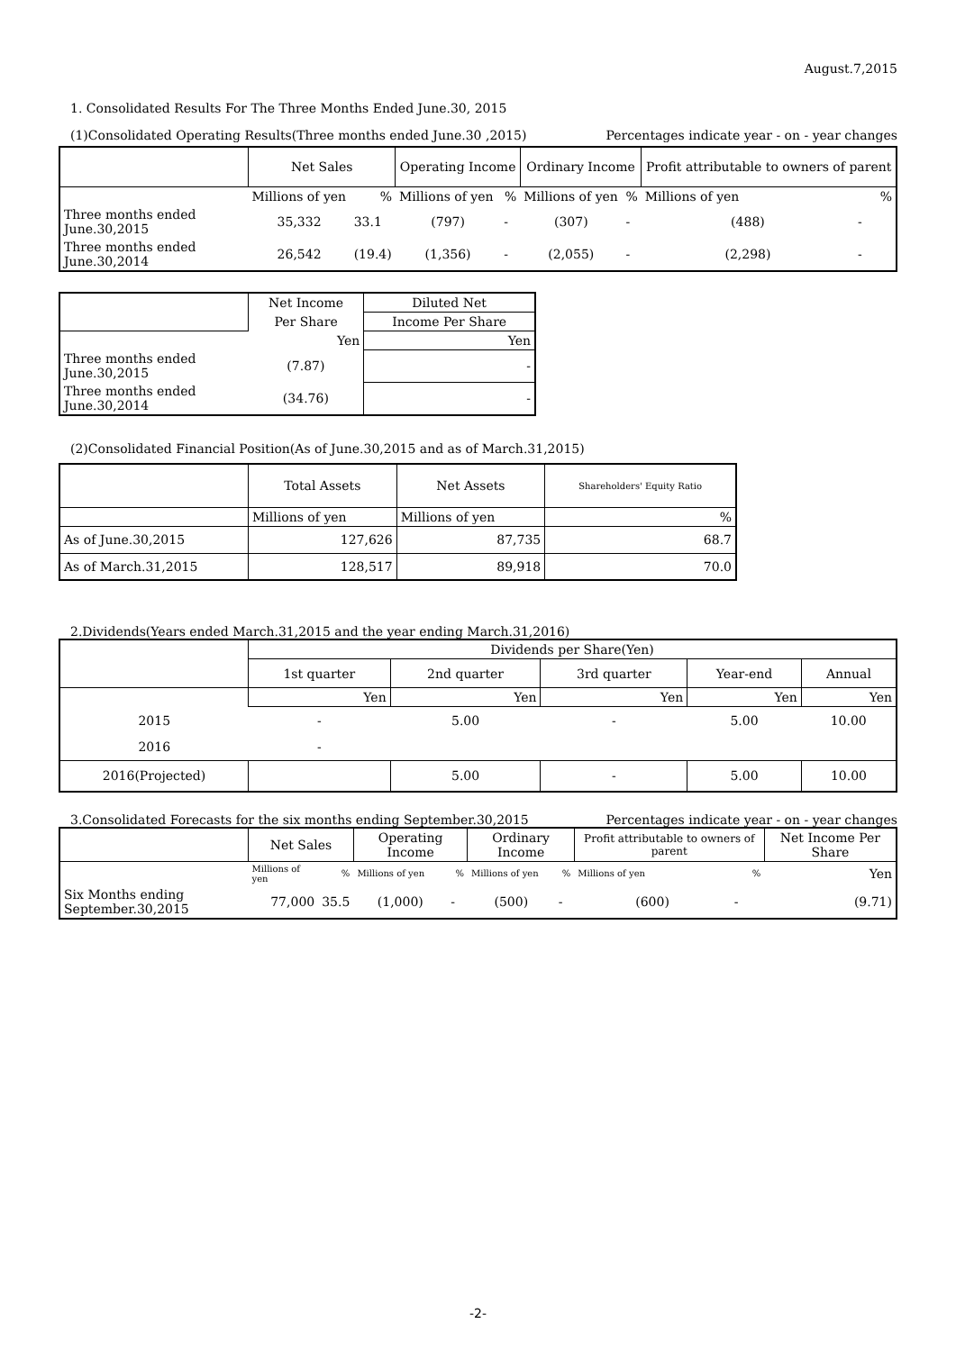August.7,2015
1. Consolidated Results For The Three Months Ended June.30, 2015
(1)Consolidated Operating Results(Three months ended June.30 ,2015) Percentages indicate year - on - year changes
| | Net Sales | | Operating Income | | Ordinary Income | | Profit attributable to owners of parent | |
| --- | --- | --- | --- | --- | --- | --- | --- | --- |
| | Millions of yen | % | Millions of yen | % | Millions of yen | % | Millions of yen | % |
| Three months ended June.30,2015 | 35,332 | 33.1 | (797) | - | (307) | - | (488) | - |
| Three months ended June.30,2014 | 26,542 | (19.4) | (1,356) | - | (2,055) | - | (2,298) | - |
| | Net Income | Diluted Net |
| --- | --- | --- |
| | Per Share | Income Per Share |
| | Yen | Yen |
| Three months ended June.30,2015 | (7.87) | - |
| Three months ended June.30,2014 | (34.76) | - |
(2)Consolidated Financial Position(As of June.30,2015 and as of March.31,2015)
| | Total Assets | Net Assets | Shareholders' Equity Ratio |
| --- | --- | --- | --- |
| | Millions of yen | Millions of yen | % |
| As of June.30,2015 | 127,626 | 87,735 | 68.7 |
| As of March.31,2015 | 128,517 | 89,918 | 70.0 |
2.Dividends(Years ended March.31,2015 and the year ending March.31,2016)
| | Dividends per Share(Yen) | | | | |
| --- | --- | --- | --- | --- | --- |
| | 1st quarter | 2nd quarter | 3rd quarter | Year-end | Annual |
| | Yen | Yen | Yen | Yen | Yen |
| 2015 | - | 5.00 | - | 5.00 | 10.00 |
| 2016 | - | | | | |
| 2016(Projected) | | 5.00 | - | 5.00 | 10.00 |
3.Consolidated Forecasts for the six months ending September.30,2015 Percentages indicate year - on - year changes
| | Net Sales | | Operating Income | | Ordinary Income | | Profit attributable to owners of parent | | Net Income Per Share |
| --- | --- | --- | --- | --- | --- | --- | --- | --- | --- |
| | Millions of yen | % | Millions of yen | % | Millions of yen | % | Millions of yen | % | Yen |
| Six Months ending September.30,2015 | 77,000 | 35.5 | (1,000) | - | (500) | - | (600) | - | (9.71) |
-2-